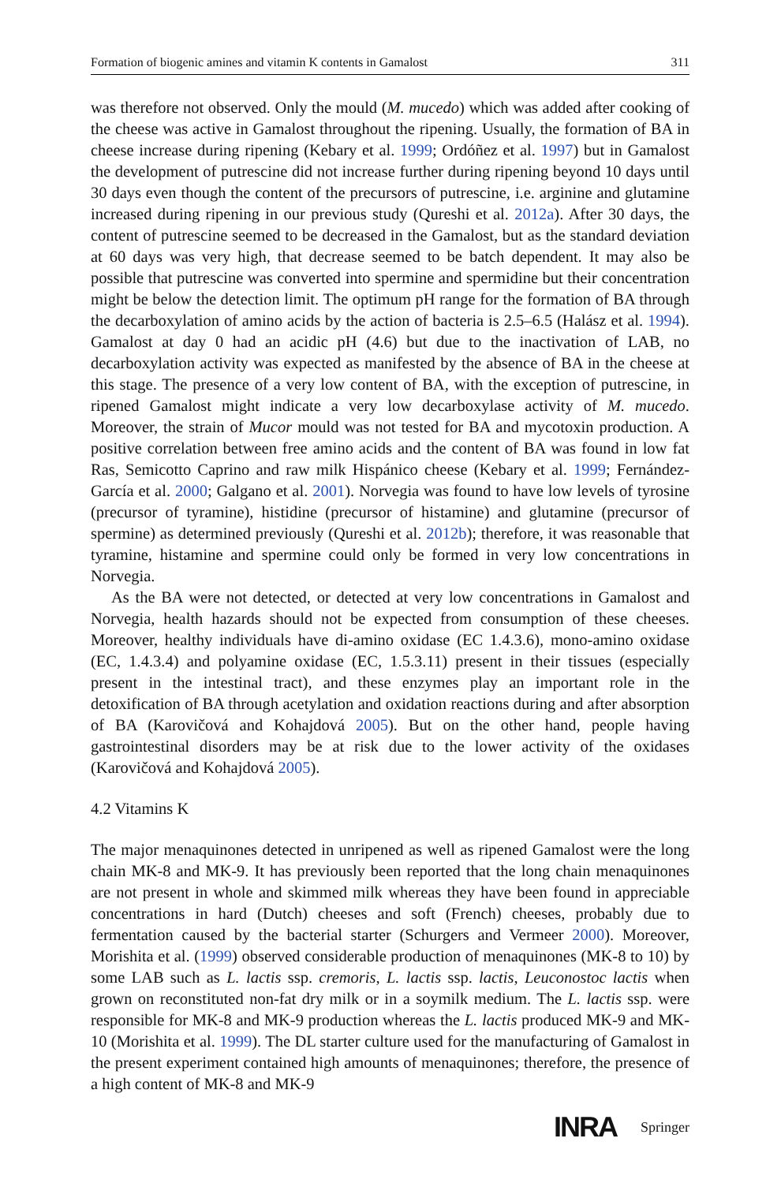Formation of biogenic amines and vitamin K contents in Gamalost 311
was therefore not observed. Only the mould (M. mucedo) which was added after cooking of the cheese was active in Gamalost throughout the ripening. Usually, the formation of BA in cheese increase during ripening (Kebary et al. 1999; Ordóñez et al. 1997) but in Gamalost the development of putrescine did not increase further during ripening beyond 10 days until 30 days even though the content of the precursors of putrescine, i.e. arginine and glutamine increased during ripening in our previous study (Qureshi et al. 2012a). After 30 days, the content of putrescine seemed to be decreased in the Gamalost, but as the standard deviation at 60 days was very high, that decrease seemed to be batch dependent. It may also be possible that putrescine was converted into spermine and spermidine but their concentration might be below the detection limit. The optimum pH range for the formation of BA through the decarboxylation of amino acids by the action of bacteria is 2.5–6.5 (Halász et al. 1994). Gamalost at day 0 had an acidic pH (4.6) but due to the inactivation of LAB, no decarboxylation activity was expected as manifested by the absence of BA in the cheese at this stage. The presence of a very low content of BA, with the exception of putrescine, in ripened Gamalost might indicate a very low decarboxylase activity of M. mucedo. Moreover, the strain of Mucor mould was not tested for BA and mycotoxin production. A positive correlation between free amino acids and the content of BA was found in low fat Ras, Semicotto Caprino and raw milk Hispánico cheese (Kebary et al. 1999; Fernández-García et al. 2000; Galgano et al. 2001). Norvegia was found to have low levels of tyrosine (precursor of tyramine), histidine (precursor of histamine) and glutamine (precursor of spermine) as determined previously (Qureshi et al. 2012b); therefore, it was reasonable that tyramine, histamine and spermine could only be formed in very low concentrations in Norvegia.
As the BA were not detected, or detected at very low concentrations in Gamalost and Norvegia, health hazards should not be expected from consumption of these cheeses. Moreover, healthy individuals have di-amino oxidase (EC 1.4.3.6), mono-amino oxidase (EC, 1.4.3.4) and polyamine oxidase (EC, 1.5.3.11) present in their tissues (especially present in the intestinal tract), and these enzymes play an important role in the detoxification of BA through acetylation and oxidation reactions during and after absorption of BA (Karovičová and Kohajdová 2005). But on the other hand, people having gastrointestinal disorders may be at risk due to the lower activity of the oxidases (Karovičová and Kohajdová 2005).
4.2 Vitamins K
The major menaquinones detected in unripened as well as ripened Gamalost were the long chain MK-8 and MK-9. It has previously been reported that the long chain menaquinones are not present in whole and skimmed milk whereas they have been found in appreciable concentrations in hard (Dutch) cheeses and soft (French) cheeses, probably due to fermentation caused by the bacterial starter (Schurgers and Vermeer 2000). Moreover, Morishita et al. (1999) observed considerable production of menaquinones (MK-8 to 10) by some LAB such as L. lactis ssp. cremoris, L. lactis ssp. lactis, Leuconostoc lactis when grown on reconstituted non-fat dry milk or in a soymilk medium. The L. lactis ssp. were responsible for MK-8 and MK-9 production whereas the L. lactis produced MK-9 and MK-10 (Morishita et al. 1999). The DL starter culture used for the manufacturing of Gamalost in the present experiment contained high amounts of menaquinones; therefore, the presence of a high content of MK-8 and MK-9
INRA Springer